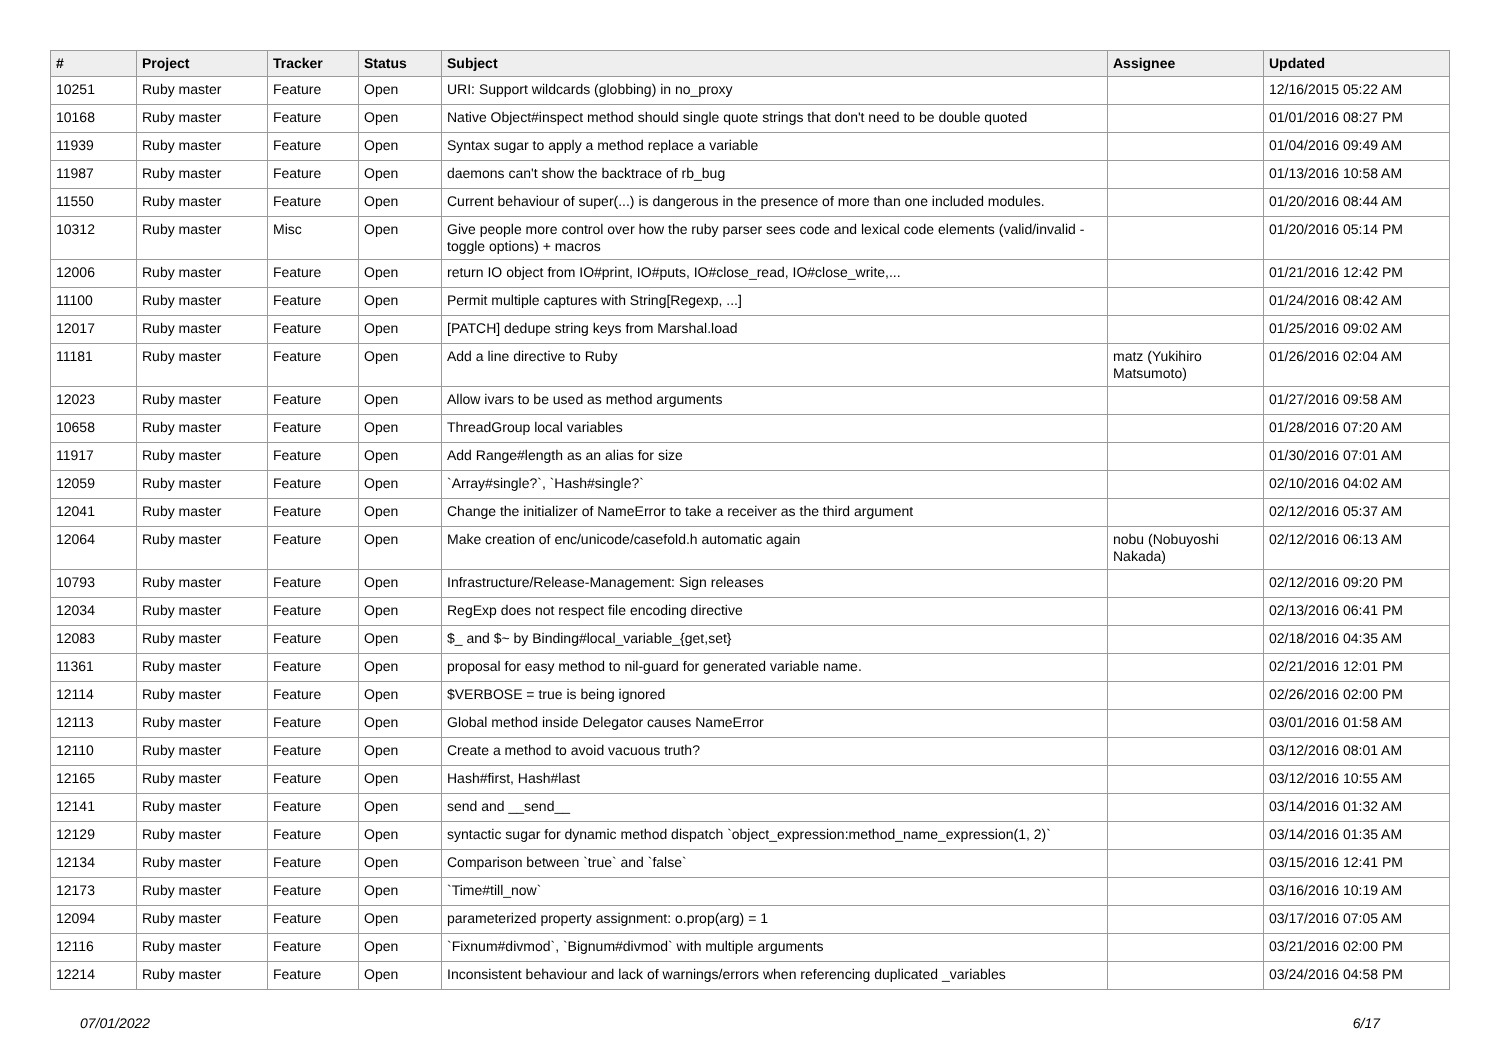| # | Project | Tracker | Status | Subject | Assignee | Updated |
| --- | --- | --- | --- | --- | --- | --- |
| 10251 | Ruby master | Feature | Open | URI: Support wildcards (globbing) in no_proxy | | 12/16/2015 05:22 AM |
| 10168 | Ruby master | Feature | Open | Native Object#inspect method should single quote strings that don't need to be double quoted | | 01/01/2016 08:27 PM |
| 11939 | Ruby master | Feature | Open | Syntax sugar to apply a method replace a variable | | 01/04/2016 09:49 AM |
| 11987 | Ruby master | Feature | Open | daemons can't show the backtrace of rb_bug | | 01/13/2016 10:58 AM |
| 11550 | Ruby master | Feature | Open | Current behaviour of super(...) is dangerous in the presence of more than one included modules. | | 01/20/2016 08:44 AM |
| 10312 | Ruby master | Misc | Open | Give people more control over how the ruby parser sees code and lexical code elements (valid/invalid - toggle options) + macros | | 01/20/2016 05:14 PM |
| 12006 | Ruby master | Feature | Open | return IO object from IO#print, IO#puts, IO#close_read, IO#close_write,... | | 01/21/2016 12:42 PM |
| 11100 | Ruby master | Feature | Open | Permit multiple captures with String[Regexp, ...] | | 01/24/2016 08:42 AM |
| 12017 | Ruby master | Feature | Open | [PATCH] dedupe string keys from Marshal.load | | 01/25/2016 09:02 AM |
| 11181 | Ruby master | Feature | Open | Add a line directive to Ruby | matz (Yukihiro Matsumoto) | 01/26/2016 02:04 AM |
| 12023 | Ruby master | Feature | Open | Allow ivars to be used as method arguments | | 01/27/2016 09:58 AM |
| 10658 | Ruby master | Feature | Open | ThreadGroup local variables | | 01/28/2016 07:20 AM |
| 11917 | Ruby master | Feature | Open | Add Range#length as an alias for size | | 01/30/2016 07:01 AM |
| 12059 | Ruby master | Feature | Open | `Array#single?`, `Hash#single?` | | 02/10/2016 04:02 AM |
| 12041 | Ruby master | Feature | Open | Change the initializer of NameError to take a receiver as the third argument | | 02/12/2016 05:37 AM |
| 12064 | Ruby master | Feature | Open | Make creation of enc/unicode/casefold.h automatic again | nobu (Nobuyoshi Nakada) | 02/12/2016 06:13 AM |
| 10793 | Ruby master | Feature | Open | Infrastructure/Release-Management: Sign releases | | 02/12/2016 09:20 PM |
| 12034 | Ruby master | Feature | Open | RegExp does not respect file encoding directive | | 02/13/2016 06:41 PM |
| 12083 | Ruby master | Feature | Open | $_ and $~ by Binding#local_variable_{get,set} | | 02/18/2016 04:35 AM |
| 11361 | Ruby master | Feature | Open | proposal for easy method to nil-guard for generated variable name. | | 02/21/2016 12:01 PM |
| 12114 | Ruby master | Feature | Open | $VERBOSE = true is being ignored | | 02/26/2016 02:00 PM |
| 12113 | Ruby master | Feature | Open | Global method inside Delegator causes NameError | | 03/01/2016 01:58 AM |
| 12110 | Ruby master | Feature | Open | Create a method to avoid vacuous truth? | | 03/12/2016 08:01 AM |
| 12165 | Ruby master | Feature | Open | Hash#first, Hash#last | | 03/12/2016 10:55 AM |
| 12141 | Ruby master | Feature | Open | send and __send__ | | 03/14/2016 01:32 AM |
| 12129 | Ruby master | Feature | Open | syntactic sugar for dynamic method dispatch `object_expression:method_name_expression(1, 2)` | | 03/14/2016 01:35 AM |
| 12134 | Ruby master | Feature | Open | Comparison between `true` and `false` | | 03/15/2016 12:41 PM |
| 12173 | Ruby master | Feature | Open | `Time#till_now` | | 03/16/2016 10:19 AM |
| 12094 | Ruby master | Feature | Open | parameterized property assignment: o.prop(arg) = 1 | | 03/17/2016 07:05 AM |
| 12116 | Ruby master | Feature | Open | `Fixnum#divmod`, `Bignum#divmod` with multiple arguments | | 03/21/2016 02:00 PM |
| 12214 | Ruby master | Feature | Open | Inconsistent behaviour and lack of warnings/errors when referencing duplicated _variables | | 03/24/2016 04:58 PM |
07/01/2022 6/17